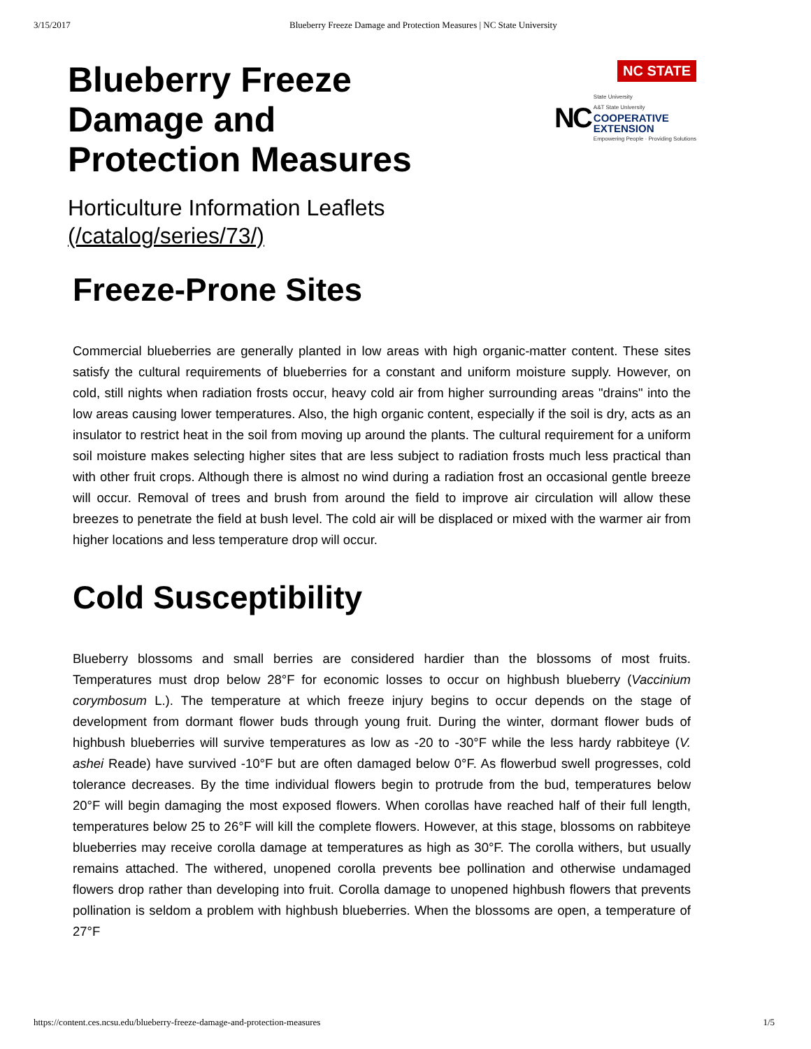3/15/2017 Blueberry Freeze Damage and Protection Measures | NC State University
Blueberry Freeze
Damage and
Protection Measures
NC STATE
NC
State University
A&T State University
COOPERATIVE
EXTENSION
Empowering People · Providing Solutions
Horticulture Information Leaflets
(/catalog/series/73/)
Freeze-Prone Sites
Commercial blueberries are generally planted in low areas with high organic-matter content. These sites satisfy the cultural requirements of blueberries for a constant and uniform moisture supply. However, on cold, still nights when radiation frosts occur, heavy cold air from higher surrounding areas "drains" into the low areas causing lower temperatures. Also, the high organic content, especially if the soil is dry, acts as an insulator to restrict heat in the soil from moving up around the plants. The cultural requirement for a uniform soil moisture makes selecting higher sites that are less subject to radiation frosts much less practical than with other fruit crops. Although there is almost no wind during a radiation frost an occasional gentle breeze will occur. Removal of trees and brush from around the field to improve air circulation will allow these breezes to penetrate the field at bush level. The cold air will be displaced or mixed with the warmer air from higher locations and less temperature drop will occur.
Cold Susceptibility
Blueberry blossoms and small berries are considered hardier than the blossoms of most fruits. Temperatures must drop below 28°F for economic losses to occur on highbush blueberry (Vaccinium corymbosum L.). The temperature at which freeze injury begins to occur depends on the stage of development from dormant flower buds through young fruit. During the winter, dormant flower buds of highbush blueberries will survive temperatures as low as -20 to -30°F while the less hardy rabbiteye (V. ashei Reade) have survived -10°F but are often damaged below 0°F. As flowerbud swell progresses, cold tolerance decreases. By the time individual flowers begin to protrude from the bud, temperatures below 20°F will begin damaging the most exposed flowers. When corollas have reached half of their full length, temperatures below 25 to 26°F will kill the complete flowers. However, at this stage, blossoms on rabbiteye blueberries may receive corolla damage at temperatures as high as 30°F. The corolla withers, but usually remains attached. The withered, unopened corolla prevents bee pollination and otherwise undamaged flowers drop rather than developing into fruit. Corolla damage to unopened highbush flowers that prevents pollination is seldom a problem with highbush blueberries. When the blossoms are open, a temperature of 27°F
https://content.ces.ncsu.edu/blueberry-freeze-damage-and-protection-measures 1/5